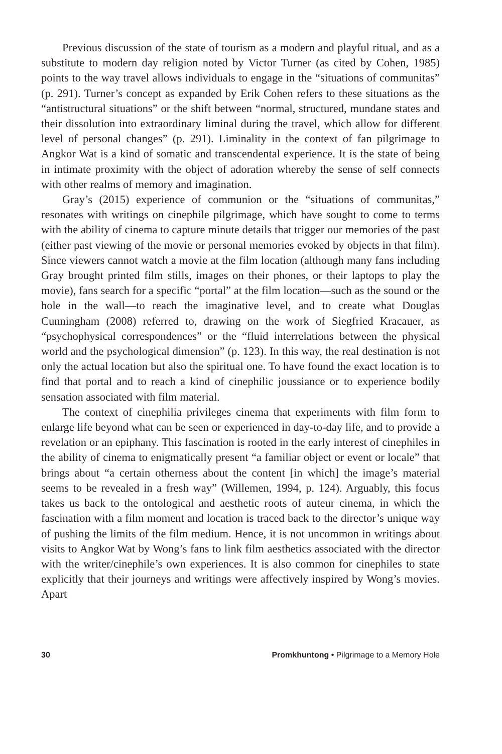Previous discussion of the state of tourism as a modern and playful ritual, and as a substitute to modern day religion noted by Victor Turner (as cited by Cohen, 1985) points to the way travel allows individuals to engage in the “situations of communitas” (p. 291). Turner’s concept as expanded by Erik Cohen refers to these situations as the “antistructural situations” or the shift between “normal, structured, mundane states and their dissolution into extraordinary liminal during the travel, which allow for different level of personal changes” (p. 291). Liminality in the context of fan pilgrimage to Angkor Wat is a kind of somatic and transcendental experience. It is the state of being in intimate proximity with the object of adoration whereby the sense of self connects with other realms of memory and imagination.
Gray’s (2015) experience of communion or the “situations of communitas,” resonates with writings on cinephile pilgrimage, which have sought to come to terms with the ability of cinema to capture minute details that trigger our memories of the past (either past viewing of the movie or personal memories evoked by objects in that film). Since viewers cannot watch a movie at the film location (although many fans including Gray brought printed film stills, images on their phones, or their laptops to play the movie), fans search for a specific “portal” at the film location—such as the sound or the hole in the wall—to reach the imaginative level, and to create what Douglas Cunningham (2008) referred to, drawing on the work of Siegfried Kracauer, as “psychophysical correspondences” or the “fluid interrelations between the physical world and the psychological dimension” (p. 123). In this way, the real destination is not only the actual location but also the spiritual one. To have found the exact location is to find that portal and to reach a kind of cinephilic joussiance or to experience bodily sensation associated with film material.
The context of cinephilia privileges cinema that experiments with film form to enlarge life beyond what can be seen or experienced in day-to-day life, and to provide a revelation or an epiphany. This fascination is rooted in the early interest of cinephiles in the ability of cinema to enigmatically present “a familiar object or event or locale” that brings about “a certain otherness about the content [in which] the image’s material seems to be revealed in a fresh way” (Willemen, 1994, p. 124). Arguably, this focus takes us back to the ontological and aesthetic roots of auteur cinema, in which the fascination with a film moment and location is traced back to the director’s unique way of pushing the limits of the film medium. Hence, it is not uncommon in writings about visits to Angkor Wat by Wong’s fans to link film aesthetics associated with the director with the writer/cinephile’s own experiences. It is also common for cinephiles to state explicitly that their journeys and writings were affectively inspired by Wong’s movies. Apart
30 Promkhuntong • Pilgrimage to a Memory Hole